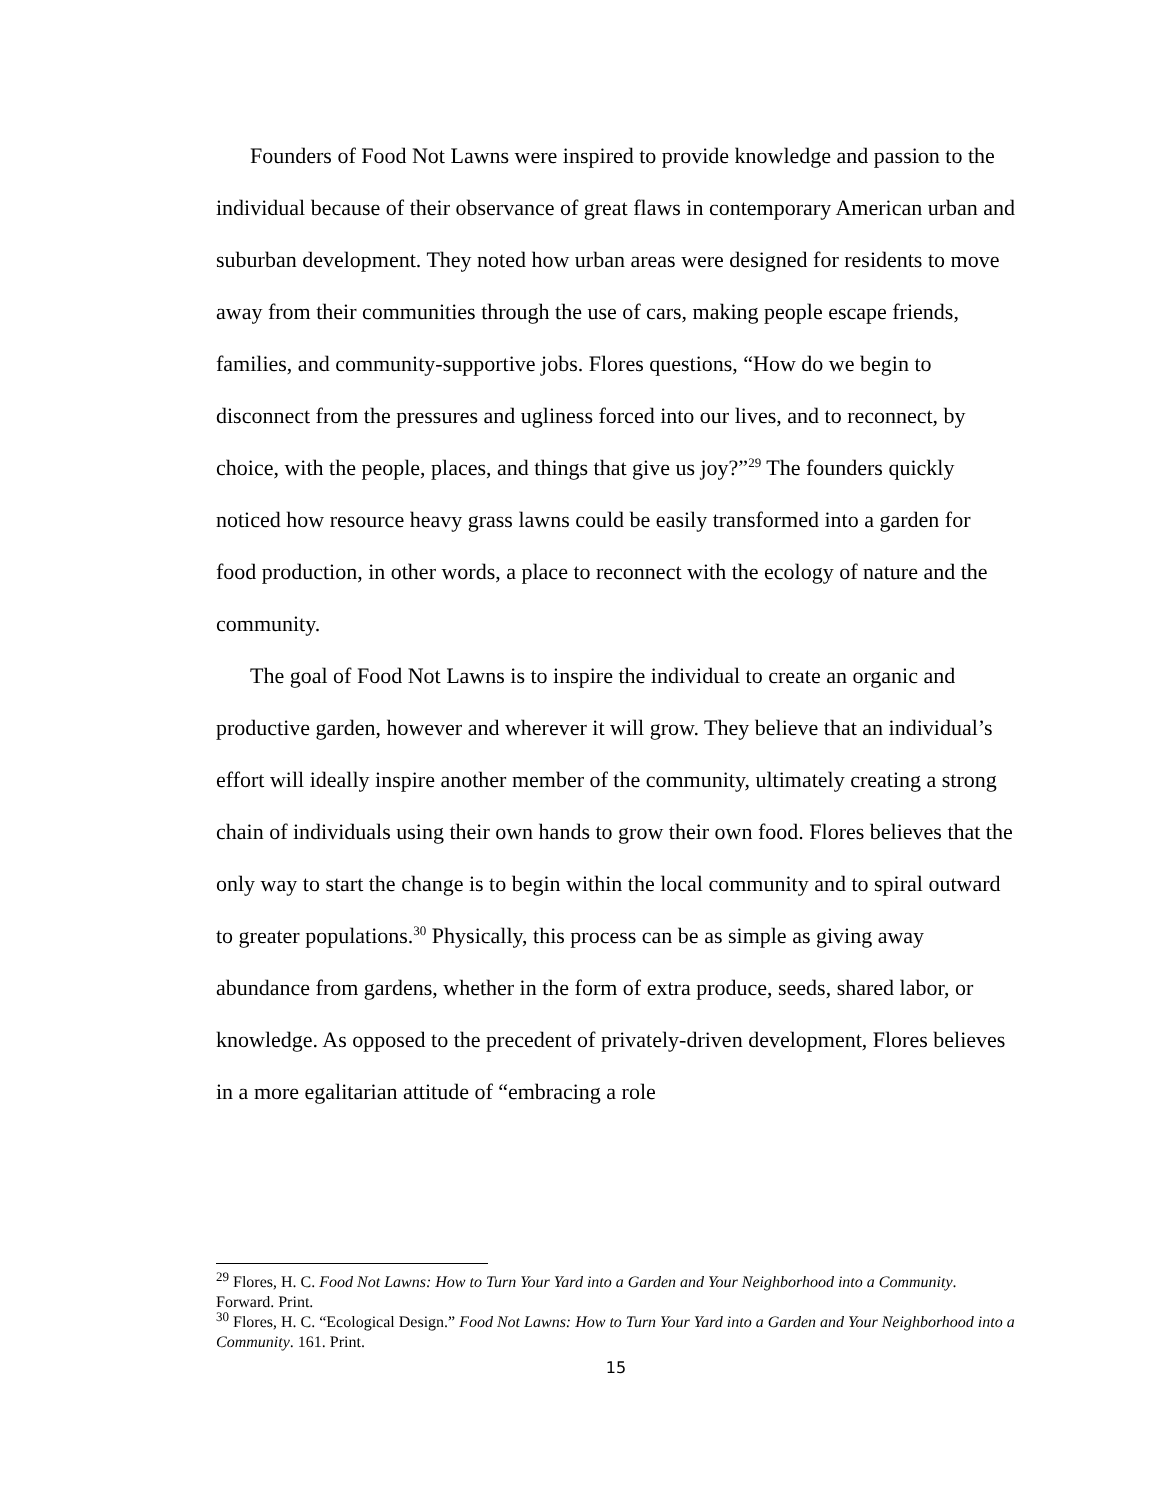Founders of Food Not Lawns were inspired to provide knowledge and passion to the individual because of their observance of great flaws in contemporary American urban and suburban development. They noted how urban areas were designed for residents to move away from their communities through the use of cars, making people escape friends, families, and community-supportive jobs. Flores questions, “How do we begin to disconnect from the pressures and ugliness forced into our lives, and to reconnect, by choice, with the people, places, and things that give us joy?”<sup>29</sup> The founders quickly noticed how resource heavy grass lawns could be easily transformed into a garden for food production, in other words, a place to reconnect with the ecology of nature and the community.
The goal of Food Not Lawns is to inspire the individual to create an organic and productive garden, however and wherever it will grow. They believe that an individual’s effort will ideally inspire another member of the community, ultimately creating a strong chain of individuals using their own hands to grow their own food. Flores believes that the only way to start the change is to begin within the local community and to spiral outward to greater populations.<sup>30</sup> Physically, this process can be as simple as giving away abundance from gardens, whether in the form of extra produce, seeds, shared labor, or knowledge. As opposed to the precedent of privately-driven development, Flores believes in a more egalitarian attitude of “embracing a role
<sup>29</sup> Flores, H. C. Food Not Lawns: How to Turn Your Yard into a Garden and Your Neighborhood into a Community. Forward. Print.
<sup>30</sup> Flores, H. C. “Ecological Design.” Food Not Lawns: How to Turn Your Yard into a Garden and Your Neighborhood into a Community. 161. Print.
15